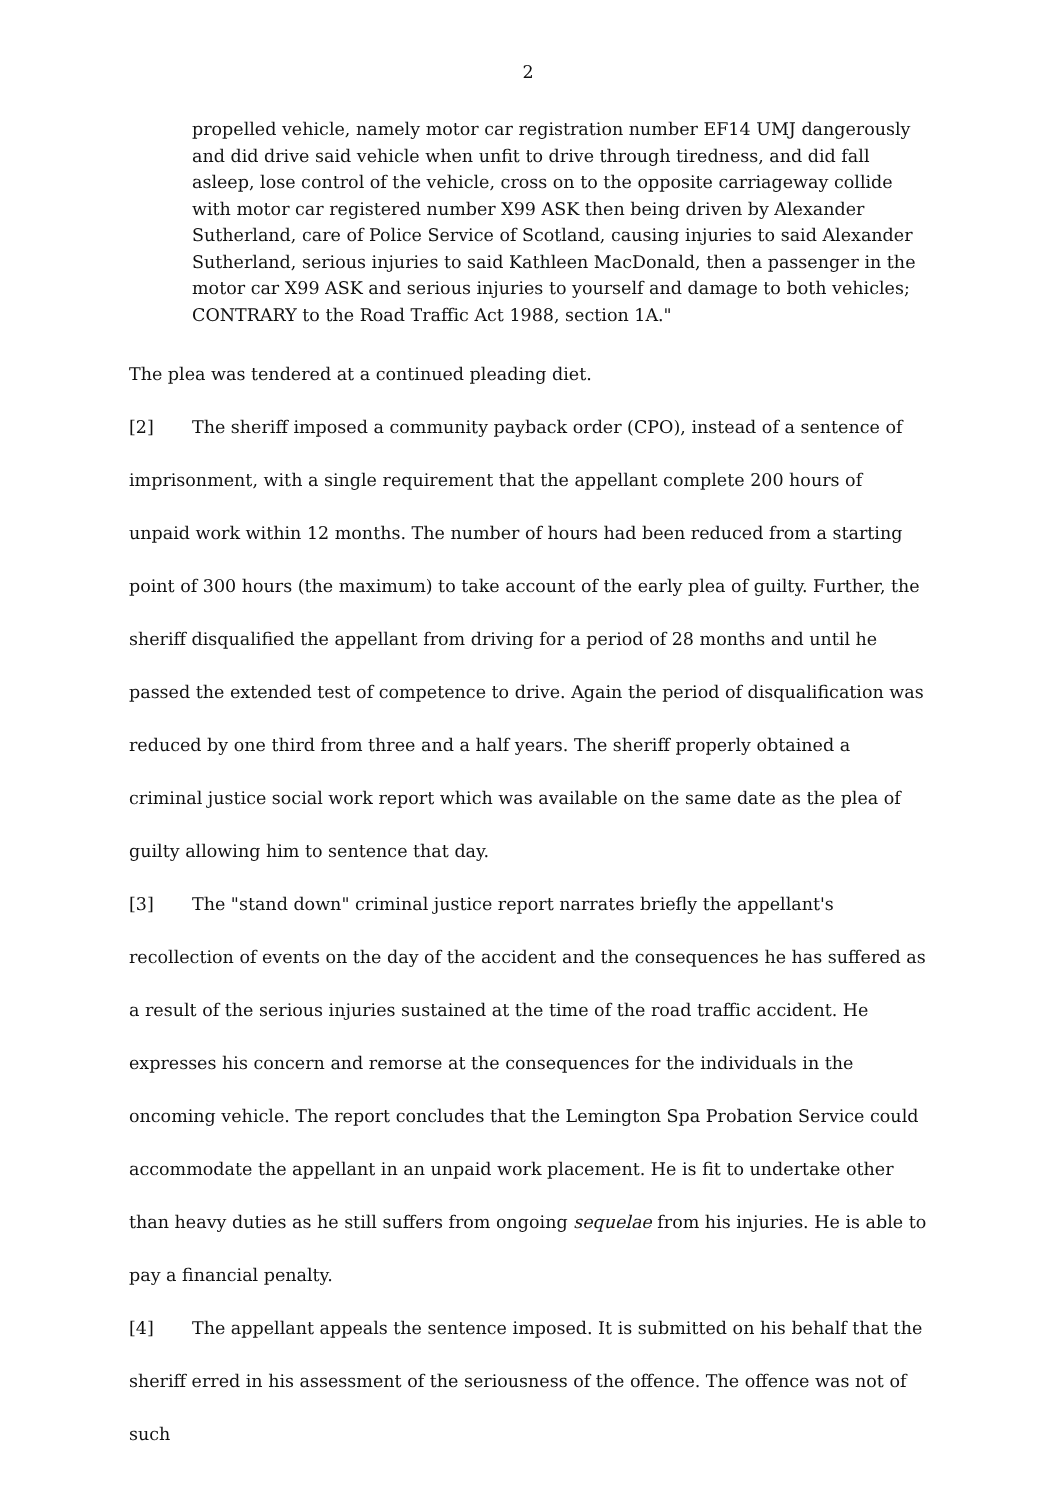2
propelled vehicle, namely motor car registration number EF14 UMJ dangerously and did drive said vehicle when unfit to drive through tiredness, and did fall asleep, lose control of the vehicle, cross on to the opposite carriageway collide with motor car registered number X99 ASK then being driven by Alexander Sutherland, care of Police Service of Scotland, causing injuries to said Alexander Sutherland, serious injuries to said Kathleen MacDonald, then a passenger in the motor car X99 ASK and serious injuries to yourself and damage to both vehicles;
CONTRARY to the Road Traffic Act 1988, section 1A."
The plea was tendered at a continued pleading diet.
[2] The sheriff imposed a community payback order (CPO), instead of a sentence of imprisonment, with a single requirement that the appellant complete 200 hours of unpaid work within 12 months. The number of hours had been reduced from a starting point of 300 hours (the maximum) to take account of the early plea of guilty. Further, the sheriff disqualified the appellant from driving for a period of 28 months and until he passed the extended test of competence to drive. Again the period of disqualification was reduced by one third from three and a half years. The sheriff properly obtained a criminal justice social work report which was available on the same date as the plea of guilty allowing him to sentence that day.
[3] The "stand down" criminal justice report narrates briefly the appellant's recollection of events on the day of the accident and the consequences he has suffered as a result of the serious injuries sustained at the time of the road traffic accident. He expresses his concern and remorse at the consequences for the individuals in the oncoming vehicle. The report concludes that the Lemington Spa Probation Service could accommodate the appellant in an unpaid work placement. He is fit to undertake other than heavy duties as he still suffers from ongoing sequelae from his injuries. He is able to pay a financial penalty.
[4] The appellant appeals the sentence imposed. It is submitted on his behalf that the sheriff erred in his assessment of the seriousness of the offence. The offence was not of such